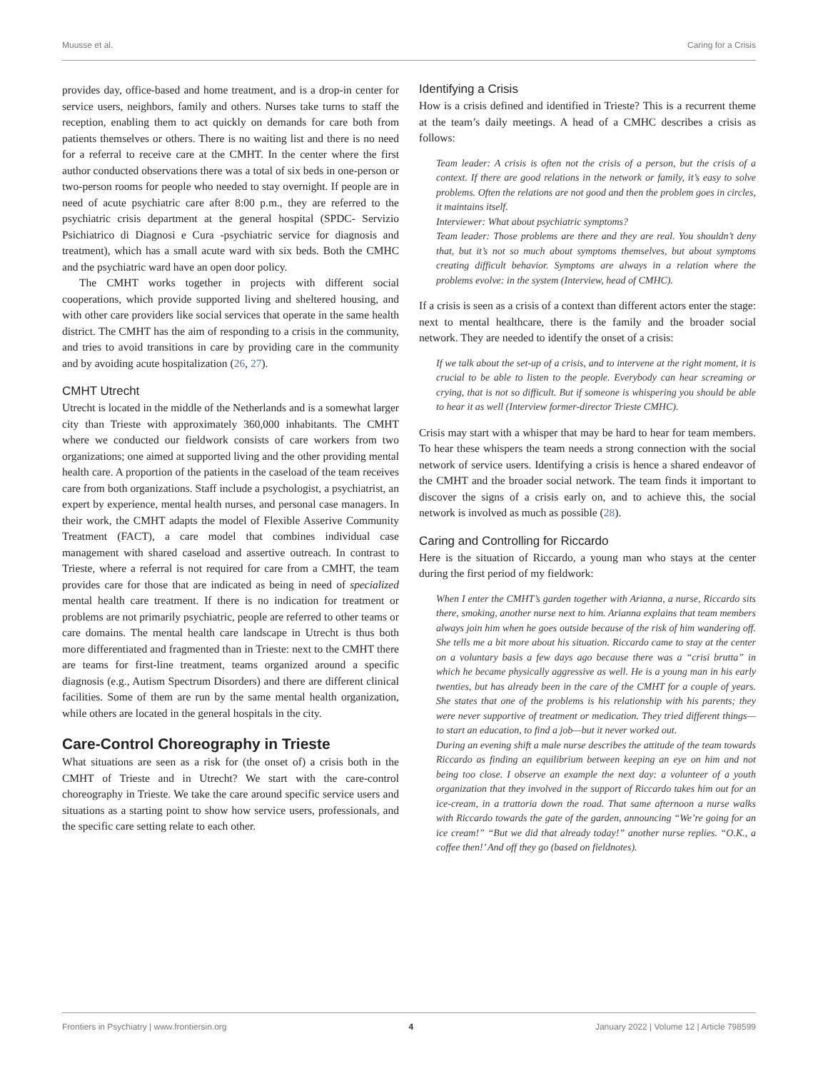Muusse et al. Caring for a Crisis
provides day, office-based and home treatment, and is a drop-in center for service users, neighbors, family and others. Nurses take turns to staff the reception, enabling them to act quickly on demands for care both from patients themselves or others. There is no waiting list and there is no need for a referral to receive care at the CMHT. In the center where the first author conducted observations there was a total of six beds in one-person or two-person rooms for people who needed to stay overnight. If people are in need of acute psychiatric care after 8:00 p.m., they are referred to the psychiatric crisis department at the general hospital (SPDC- Servizio Psichiatrico di Diagnosi e Cura -psychiatric service for diagnosis and treatment), which has a small acute ward with six beds. Both the CMHC and the psychiatric ward have an open door policy.
The CMHT works together in projects with different social cooperations, which provide supported living and sheltered housing, and with other care providers like social services that operate in the same health district. The CMHT has the aim of responding to a crisis in the community, and tries to avoid transitions in care by providing care in the community and by avoiding acute hospitalization (26, 27).
CMHT Utrecht
Utrecht is located in the middle of the Netherlands and is a somewhat larger city than Trieste with approximately 360,000 inhabitants. The CMHT where we conducted our fieldwork consists of care workers from two organizations; one aimed at supported living and the other providing mental health care. A proportion of the patients in the caseload of the team receives care from both organizations. Staff include a psychologist, a psychiatrist, an expert by experience, mental health nurses, and personal case managers. In their work, the CMHT adapts the model of Flexible Asserive Community Treatment (FACT), a care model that combines individual case management with shared caseload and assertive outreach. In contrast to Trieste, where a referral is not required for care from a CMHT, the team provides care for those that are indicated as being in need of specialized mental health care treatment. If there is no indication for treatment or problems are not primarily psychiatric, people are referred to other teams or care domains. The mental health care landscape in Utrecht is thus both more differentiated and fragmented than in Trieste: next to the CMHT there are teams for first-line treatment, teams organized around a specific diagnosis (e.g., Autism Spectrum Disorders) and there are different clinical facilities. Some of them are run by the same mental health organization, while others are located in the general hospitals in the city.
Care-Control Choreography in Trieste
What situations are seen as a risk for (the onset of) a crisis both in the CMHT of Trieste and in Utrecht? We start with the care-control choreography in Trieste. We take the care around specific service users and situations as a starting point to show how service users, professionals, and the specific care setting relate to each other.
Identifying a Crisis
How is a crisis defined and identified in Trieste? This is a recurrent theme at the team’s daily meetings. A head of a CMHC describes a crisis as follows:
Team leader: A crisis is often not the crisis of a person, but the crisis of a context. If there are good relations in the network or family, it’s easy to solve problems. Often the relations are not good and then the problem goes in circles, it maintains itself.
Interviewer: What about psychiatric symptoms?
Team leader: Those problems are there and they are real. You shouldn’t deny that, but it’s not so much about symptoms themselves, but about symptoms creating difficult behavior. Symptoms are always in a relation where the problems evolve: in the system (Interview, head of CMHC).
If a crisis is seen as a crisis of a context than different actors enter the stage: next to mental healthcare, there is the family and the broader social network. They are needed to identify the onset of a crisis:
If we talk about the set-up of a crisis, and to intervene at the right moment, it is crucial to be able to listen to the people. Everybody can hear screaming or crying, that is not so difficult. But if someone is whispering you should be able to hear it as well (Interview former-director Trieste CMHC).
Crisis may start with a whisper that may be hard to hear for team members. To hear these whispers the team needs a strong connection with the social network of service users. Identifying a crisis is hence a shared endeavor of the CMHT and the broader social network. The team finds it important to discover the signs of a crisis early on, and to achieve this, the social network is involved as much as possible (28).
Caring and Controlling for Riccardo
Here is the situation of Riccardo, a young man who stays at the center during the first period of my fieldwork:
When I enter the CMHT’s garden together with Arianna, a nurse, Riccardo sits there, smoking, another nurse next to him. Arianna explains that team members always join him when he goes outside because of the risk of him wandering off. She tells me a bit more about his situation. Riccardo came to stay at the center on a voluntary basis a few days ago because there was a “crisi brutta” in which he became physically aggressive as well. He is a young man in his early twenties, but has already been in the care of the CMHT for a couple of years. She states that one of the problems is his relationship with his parents; they were never supportive of treatment or medication. They tried different things—to start an education, to find a job—but it never worked out.
During an evening shift a male nurse describes the attitude of the team towards Riccardo as finding an equilibrium between keeping an eye on him and not being too close. I observe an example the next day: a volunteer of a youth organization that they involved in the support of Riccardo takes him out for an ice-cream, in a trattoria down the road. That same afternoon a nurse walks with Riccardo towards the gate of the garden, announcing “We’re going for an ice cream!” “But we did that already today!” another nurse replies. “O.K., a coffee then!’ And off they go (based on fieldnotes).
Frontiers in Psychiatry | www.frontiersin.org 4 January 2022 | Volume 12 | Article 798599